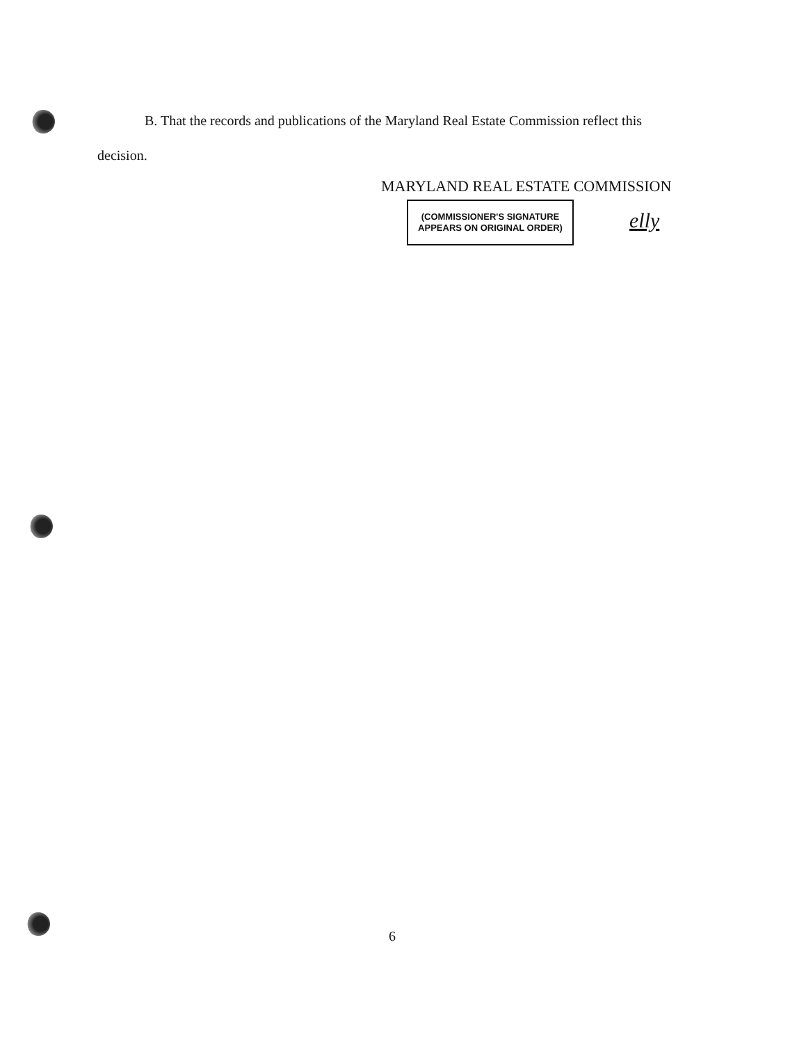B. That the records and publications of the Maryland Real Estate Commission reflect this
decision.
MARYLAND REAL ESTATE COMMISSION
(COMMISSIONER'S SIGNATURE
APPEARS ON ORIGINAL ORDER)
elly
6